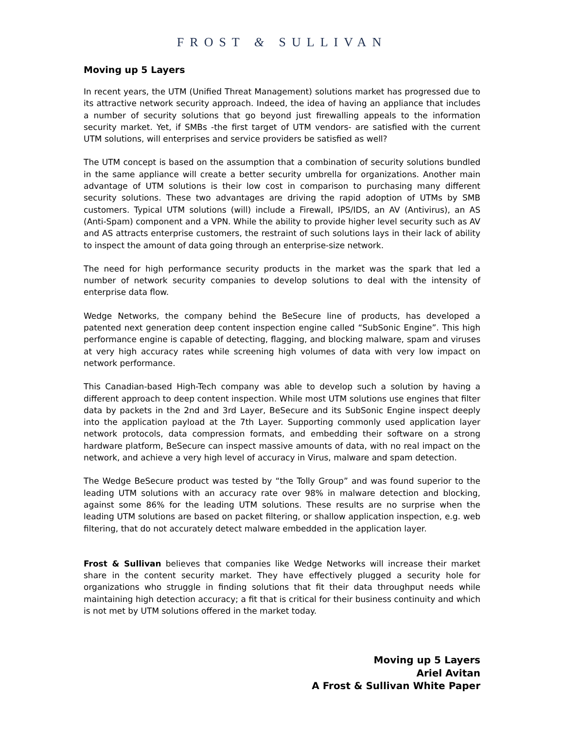FROST & SULLIVAN
Moving up 5 Layers
In recent years, the UTM (Unified Threat Management) solutions market has progressed due to its attractive network security approach. Indeed, the idea of having an appliance that includes a number of security solutions that go beyond just firewalling appeals to the information security market. Yet, if SMBs -the first target of UTM vendors- are satisfied with the current UTM solutions, will enterprises and service providers be satisfied as well?
The UTM concept is based on the assumption that a combination of security solutions bundled in the same appliance will create a better security umbrella for organizations. Another main advantage of UTM solutions is their low cost in comparison to purchasing many different security solutions. These two advantages are driving the rapid adoption of UTMs by SMB customers. Typical UTM solutions (will) include a Firewall, IPS/IDS, an AV (Antivirus), an AS (Anti-Spam) component and a VPN. While the ability to provide higher level security such as AV and AS attracts enterprise customers, the restraint of such solutions lays in their lack of ability to inspect the amount of data going through an enterprise-size network.
The need for high performance security products in the market was the spark that led a number of network security companies to develop solutions to deal with the intensity of enterprise data flow.
Wedge Networks, the company behind the BeSecure line of products, has developed a patented next generation deep content inspection engine called “SubSonic Engine”. This high performance engine is capable of detecting, flagging, and blocking malware, spam and viruses at very high accuracy rates while screening high volumes of data with very low impact on network performance.
This Canadian-based High-Tech company was able to develop such a solution by having a different approach to deep content inspection. While most UTM solutions use engines that filter data by packets in the 2nd and 3rd Layer, BeSecure and its SubSonic Engine inspect deeply into the application payload at the 7th Layer. Supporting commonly used application layer network protocols, data compression formats, and embedding their software on a strong hardware platform, BeSecure can inspect massive amounts of data, with no real impact on the network, and achieve a very high level of accuracy in Virus, malware and spam detection.
The Wedge BeSecure product was tested by “the Tolly Group” and was found superior to the leading UTM solutions with an accuracy rate over 98% in malware detection and blocking, against some 86% for the leading UTM solutions. These results are no surprise when the leading UTM solutions are based on packet filtering, or shallow application inspection, e.g. web filtering, that do not accurately detect malware embedded in the application layer.
Frost & Sullivan believes that companies like Wedge Networks will increase their market share in the content security market. They have effectively plugged a security hole for organizations who struggle in finding solutions that fit their data throughput needs while maintaining high detection accuracy; a fit that is critical for their business continuity and which is not met by UTM solutions offered in the market today.
Moving up 5 Layers
Ariel Avitan
A Frost & Sullivan White Paper